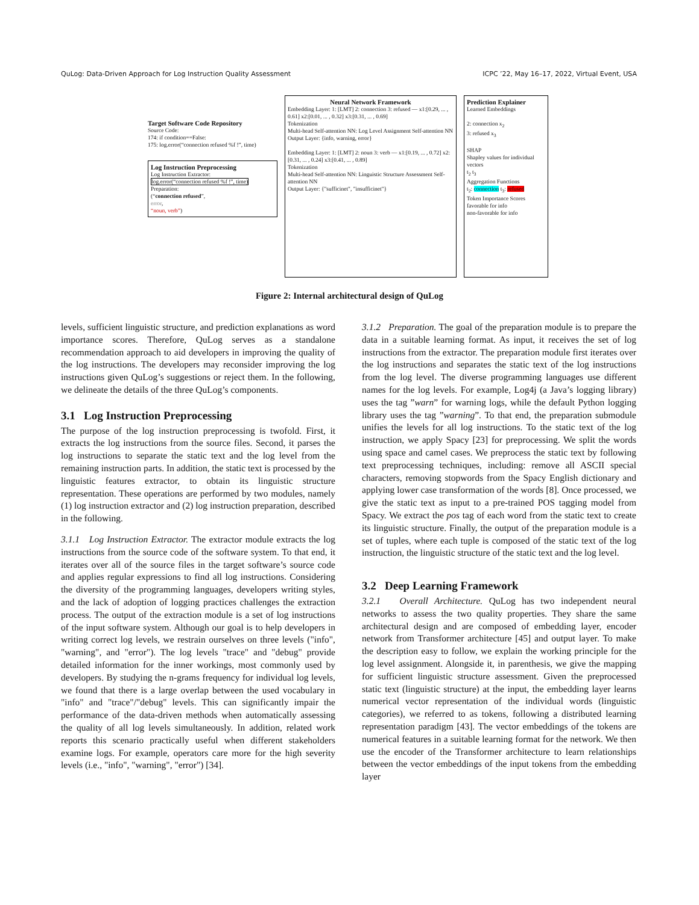QuLog: Data-Driven Approach for Log Instruction Quality Assessment ICPC ’22, May 16–17, 2022, Virtual Event, USA
Target Software Code Repository
Source Code:
174: if condition==False:
175: log.error(“connection refused %f !”, time)
Log Instruction Preprocessing
Log Instruction Extractor:
log.error(“connection refused %f !”, time)
Preparation:
(“connection refused”,
error,
“noun, verb”)
Neural Network Framework
Embedding Layer: 1: [LMT] 2: connection 3: refused — x1:[0.29, ... , 0.61] x2:[0.01, ... , 0.32] x3:[0.31, ... , 0.69]
Tokenization
Multi-head Self-attention NN: Log Level Assignment Self-attention NN
Output Layer: {info, warning, error}
Embedding Layer: 1: [LMT] 2: noun 3: verb — x1:[0.19, ... , 0.72] x2:[0.31, ... , 0.24] x3:[0.41, ... , 0.89]
Tokenization
Multi-head Self-attention NN: Linguistic Structure Assessment Self-attention NN
Output Layer: {"sufficinet", "insufficinet"}
Prediction Explainer
Learned Embeddings
2: connection x<sub>2</sub>
3: refused x<sub>3</sub>
SHAP
Shapley values for individual vectors
t<sub>2</sub> t<sub>3</sub>
Aggregation Functions
t<sub>2</sub>: connection t<sub>3</sub>: refused
Token Importance Scores
favorable for info
non-favorable for info
Figure 2: Internal architectural design of QuLog
levels, sufficient linguistic structure, and prediction explanations as word importance scores. Therefore, QuLog serves as a standalone recommendation approach to aid developers in improving the quality of the log instructions. The developers may reconsider improving the log instructions given QuLog’s suggestions or reject them. In the following, we delineate the details of the three QuLog’s components.
3.1 Log Instruction Preprocessing
The purpose of the log instruction preprocessing is twofold. First, it extracts the log instructions from the source files. Second, it parses the log instructions to separate the static text and the log level from the remaining instruction parts. In addition, the static text is processed by the linguistic features extractor, to obtain its linguistic structure representation. These operations are performed by two modules, namely (1) log instruction extractor and (2) log instruction preparation, described in the following.
3.1.1 Log Instruction Extractor. The extractor module extracts the log instructions from the source code of the software system. To that end, it iterates over all of the source files in the target software’s source code and applies regular expressions to find all log instructions. Considering the diversity of the programming languages, developers writing styles, and the lack of adoption of logging practices challenges the extraction process. The output of the extraction module is a set of log instructions of the input software system. Although our goal is to help developers in writing correct log levels, we restrain ourselves on three levels ("info", "warning", and "error"). The log levels "trace" and "debug" provide detailed information for the inner workings, most commonly used by developers. By studying the n-grams frequency for individual log levels, we found that there is a large overlap between the used vocabulary in "info" and "trace"/"debug" levels. This can significantly impair the performance of the data-driven methods when automatically assessing the quality of all log levels simultaneously. In addition, related work reports this scenario practically useful when different stakeholders examine logs. For example, operators care more for the high severity levels (i.e., "info", "warning", "error") [34].
3.1.2 Preparation. The goal of the preparation module is to prepare the data in a suitable learning format. As input, it receives the set of log instructions from the extractor. The preparation module first iterates over the log instructions and separates the static text of the log instructions from the log level. The diverse programming languages use different names for the log levels. For example, Log4j (a Java’s logging library) uses the tag ”warn” for warning logs, while the default Python logging library uses the tag ”warning”. To that end, the preparation submodule unifies the levels for all log instructions. To the static text of the log instruction, we apply Spacy [23] for preprocessing. We split the words using space and camel cases. We preprocess the static text by following text preprocessing techniques, including: remove all ASCII special characters, removing stopwords from the Spacy English dictionary and applying lower case transformation of the words [8]. Once processed, we give the static text as input to a pre-trained POS tagging model from Spacy. We extract the pos tag of each word from the static text to create its linguistic structure. Finally, the output of the preparation module is a set of tuples, where each tuple is composed of the static text of the log instruction, the linguistic structure of the static text and the log level.
3.2 Deep Learning Framework
3.2.1 Overall Architecture. QuLog has two independent neural networks to assess the two quality properties. They share the same architectural design and are composed of embedding layer, encoder network from Transformer architecture [45] and output layer. To make the description easy to follow, we explain the working principle for the log level assignment. Alongside it, in parenthesis, we give the mapping for sufficient linguistic structure assessment. Given the preprocessed static text (linguistic structure) at the input, the embedding layer learns numerical vector representation of the individual words (linguistic categories), we referred to as tokens, following a distributed learning representation paradigm [43]. The vector embeddings of the tokens are numerical features in a suitable learning format for the network. We then use the encoder of the Transformer architecture to learn relationships between the vector embeddings of the input tokens from the embedding layer